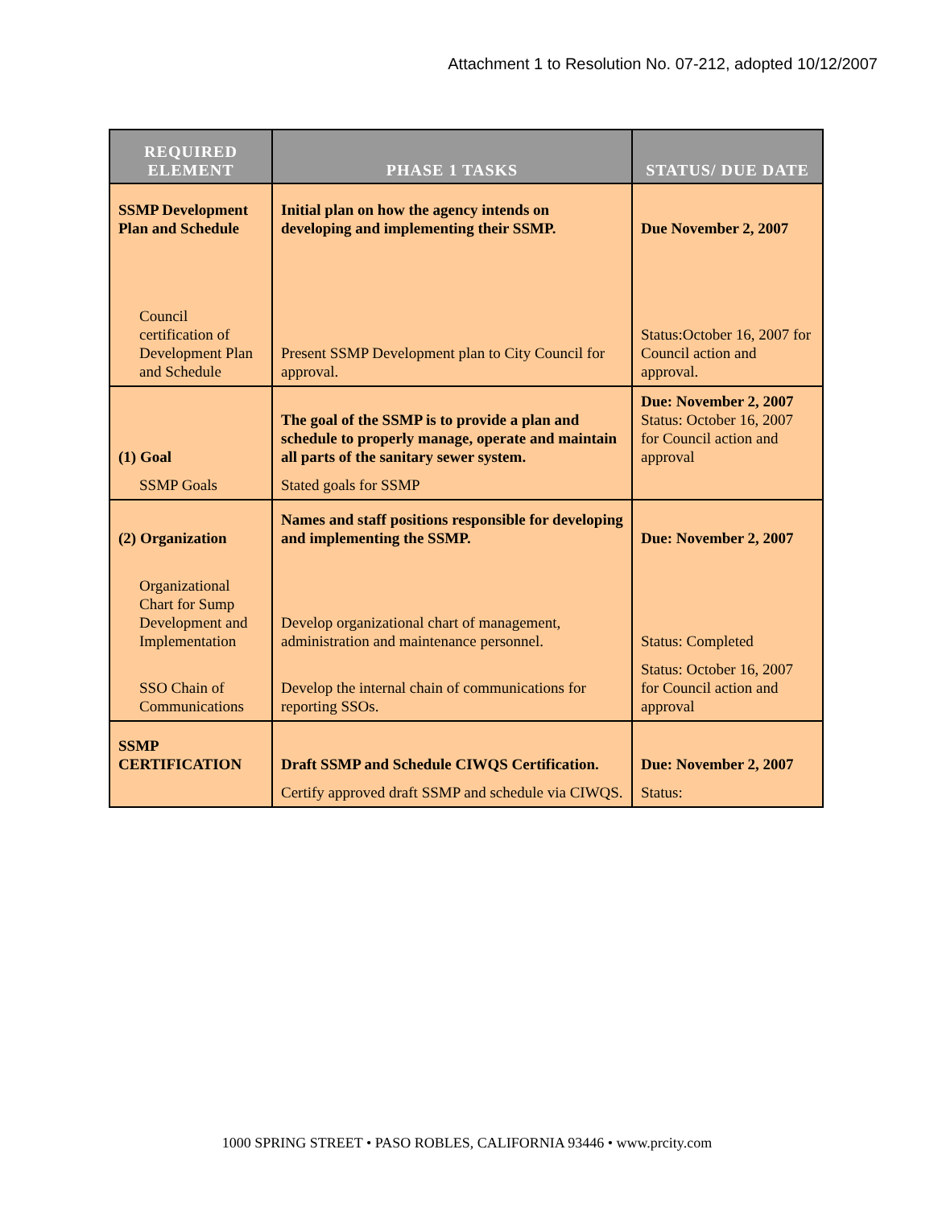Attachment 1 to Resolution No. 07-212, adopted 10/12/2007
| REQUIRED ELEMENT | PHASE 1 TASKS | STATUS/ DUE DATE |
| --- | --- | --- |
| SSMP Development Plan and Schedule | Initial plan on how the agency intends on developing and implementing their SSMP. | Due November 2, 2007 |
| Council certification of Development Plan and Schedule | Present SSMP Development plan to City Council for approval. | Status:October 16, 2007 for Council action and approval. |
| (1) Goal | The goal of the SSMP is to provide a plan and schedule to properly manage, operate and maintain all parts of the sanitary sewer system. | Due: November 2, 2007 Status: October 16, 2007 for Council action and approval |
| SSMP Goals | Stated goals for SSMP | |
| (2) Organization | Names and staff positions responsible for developing and implementing the SSMP. | Due: November 2, 2007 |
| Organizational Chart for Sump Development and Implementation | Develop organizational chart of management, administration and maintenance personnel. | Status: Completed |
| SSO Chain of Communications | Develop the internal chain of communications for reporting SSOs. | Status: October 16, 2007 for Council action and approval |
| SSMP CERTIFICATION | Draft SSMP and Schedule CIWQS Certification. | Due: November 2, 2007 |
| | Certify approved draft SSMP and schedule via CIWQS. | Status: |
1000 SPRING STREET • PASO ROBLES, CALIFORNIA 93446 • www.prcity.com